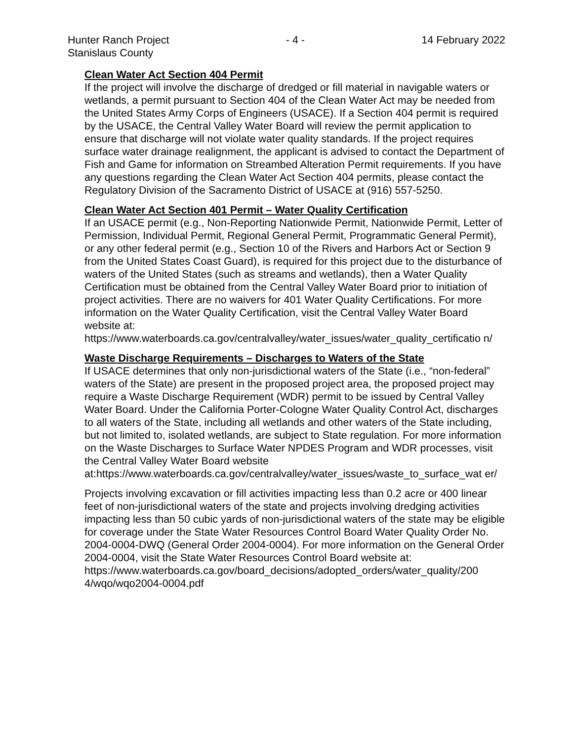Hunter Ranch Project
Stanislaus County
- 4 - 14 February 2022
Clean Water Act Section 404 Permit
If the project will involve the discharge of dredged or fill material in navigable waters or wetlands, a permit pursuant to Section 404 of the Clean Water Act may be needed from the United States Army Corps of Engineers (USACE). If a Section 404 permit is required by the USACE, the Central Valley Water Board will review the permit application to ensure that discharge will not violate water quality standards. If the project requires surface water drainage realignment, the applicant is advised to contact the Department of Fish and Game for information on Streambed Alteration Permit requirements. If you have any questions regarding the Clean Water Act Section 404 permits, please contact the Regulatory Division of the Sacramento District of USACE at (916) 557-5250.
Clean Water Act Section 401 Permit – Water Quality Certification
If an USACE permit (e.g., Non-Reporting Nationwide Permit, Nationwide Permit, Letter of Permission, Individual Permit, Regional General Permit, Programmatic General Permit), or any other federal permit (e.g., Section 10 of the Rivers and Harbors Act or Section 9 from the United States Coast Guard), is required for this project due to the disturbance of waters of the United States (such as streams and wetlands), then a Water Quality Certification must be obtained from the Central Valley Water Board prior to initiation of project activities. There are no waivers for 401 Water Quality Certifications. For more information on the Water Quality Certification, visit the Central Valley Water Board website at: https://www.waterboards.ca.gov/centralvalley/water_issues/water_quality_certificatio n/
Waste Discharge Requirements – Discharges to Waters of the State
If USACE determines that only non-jurisdictional waters of the State (i.e., “non-federal” waters of the State) are present in the proposed project area, the proposed project may require a Waste Discharge Requirement (WDR) permit to be issued by Central Valley Water Board. Under the California Porter-Cologne Water Quality Control Act, discharges to all waters of the State, including all wetlands and other waters of the State including, but not limited to, isolated wetlands, are subject to State regulation. For more information on the Waste Discharges to Surface Water NPDES Program and WDR processes, visit the Central Valley Water Board website at:https://www.waterboards.ca.gov/centralvalley/water_issues/waste_to_surface_wat er/
Projects involving excavation or fill activities impacting less than 0.2 acre or 400 linear feet of non-jurisdictional waters of the state and projects involving dredging activities impacting less than 50 cubic yards of non-jurisdictional waters of the state may be eligible for coverage under the State Water Resources Control Board Water Quality Order No. 2004-0004-DWQ (General Order 2004-0004). For more information on the General Order 2004-0004, visit the State Water Resources Control Board website at: https://www.waterboards.ca.gov/board_decisions/adopted_orders/water_quality/200 4/wqo/wqo2004-0004.pdf